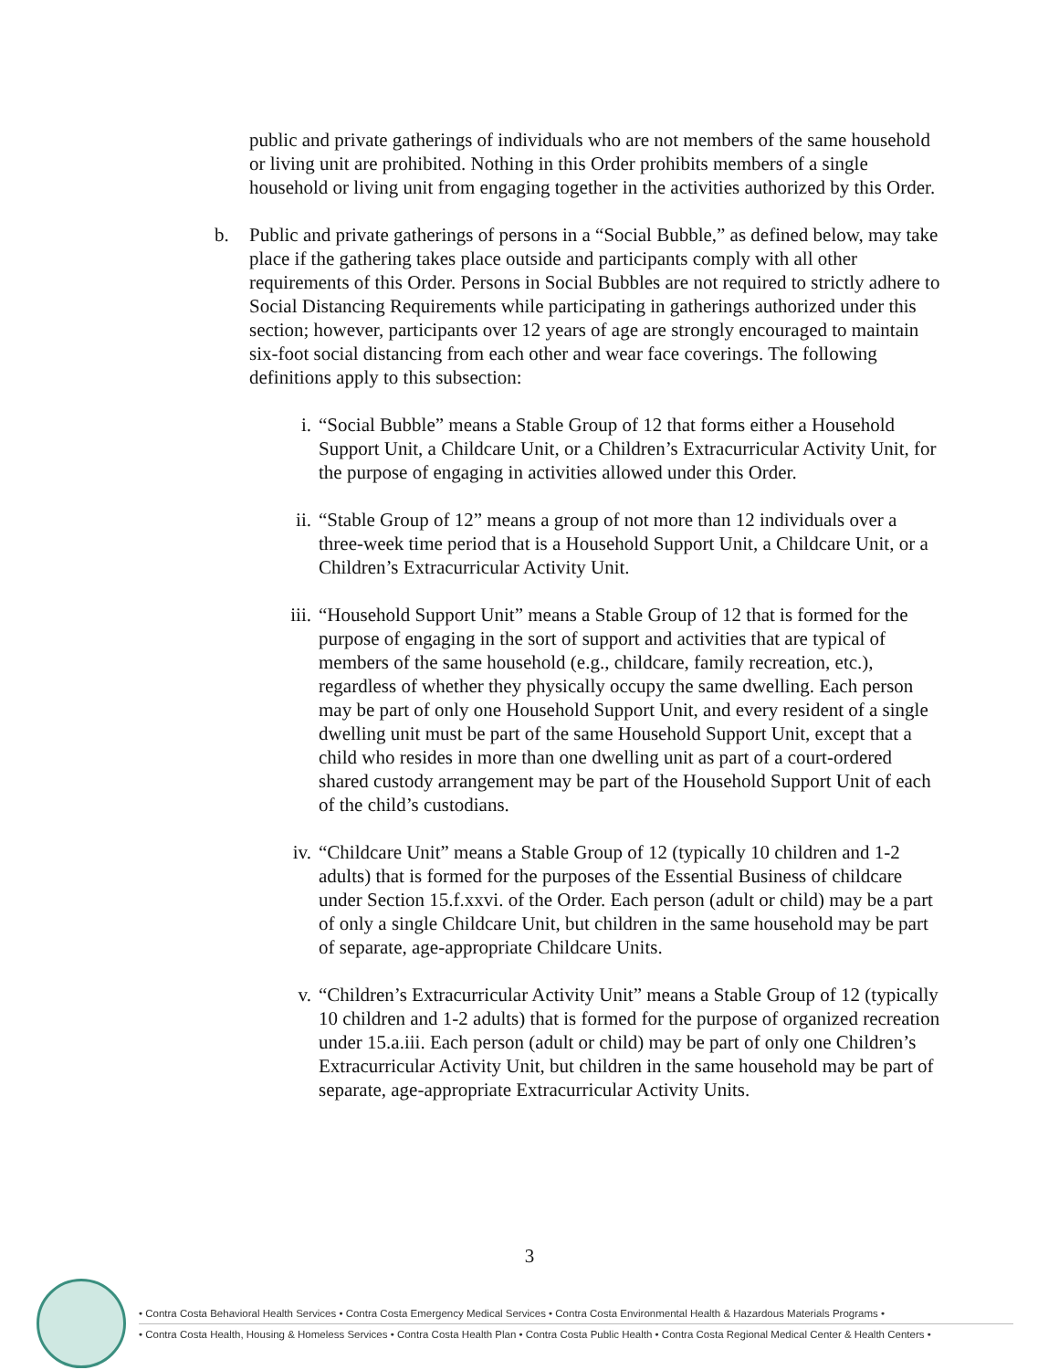public and private gatherings of individuals who are not members of the same household or living unit are prohibited. Nothing in this Order prohibits members of a single household or living unit from engaging together in the activities authorized by this Order.
b. Public and private gatherings of persons in a “Social Bubble,” as defined below, may take place if the gathering takes place outside and participants comply with all other requirements of this Order. Persons in Social Bubbles are not required to strictly adhere to Social Distancing Requirements while participating in gatherings authorized under this section; however, participants over 12 years of age are strongly encouraged to maintain six-foot social distancing from each other and wear face coverings. The following definitions apply to this subsection:
i. “Social Bubble” means a Stable Group of 12 that forms either a Household Support Unit, a Childcare Unit, or a Children’s Extracurricular Activity Unit, for the purpose of engaging in activities allowed under this Order.
ii. “Stable Group of 12” means a group of not more than 12 individuals over a three-week time period that is a Household Support Unit, a Childcare Unit, or a Children’s Extracurricular Activity Unit.
iii. “Household Support Unit” means a Stable Group of 12 that is formed for the purpose of engaging in the sort of support and activities that are typical of members of the same household (e.g., childcare, family recreation, etc.), regardless of whether they physically occupy the same dwelling. Each person may be part of only one Household Support Unit, and every resident of a single dwelling unit must be part of the same Household Support Unit, except that a child who resides in more than one dwelling unit as part of a court-ordered shared custody arrangement may be part of the Household Support Unit of each of the child’s custodians.
iv. “Childcare Unit” means a Stable Group of 12 (typically 10 children and 1-2 adults) that is formed for the purposes of the Essential Business of childcare under Section 15.f.xxvi. of the Order. Each person (adult or child) may be a part of only a single Childcare Unit, but children in the same household may be part of separate, age-appropriate Childcare Units.
v. “Children’s Extracurricular Activity Unit” means a Stable Group of 12 (typically 10 children and 1-2 adults) that is formed for the purpose of organized recreation under 15.a.iii. Each person (adult or child) may be part of only one Children’s Extracurricular Activity Unit, but children in the same household may be part of separate, age-appropriate Extracurricular Activity Units.
3
• Contra Costa Behavioral Health Services • Contra Costa Emergency Medical Services • Contra Costa Environmental Health & Hazardous Materials Programs •
• Contra Costa Health, Housing & Homeless Services • Contra Costa Health Plan • Contra Costa Public Health • Contra Costa Regional Medical Center & Health Centers •